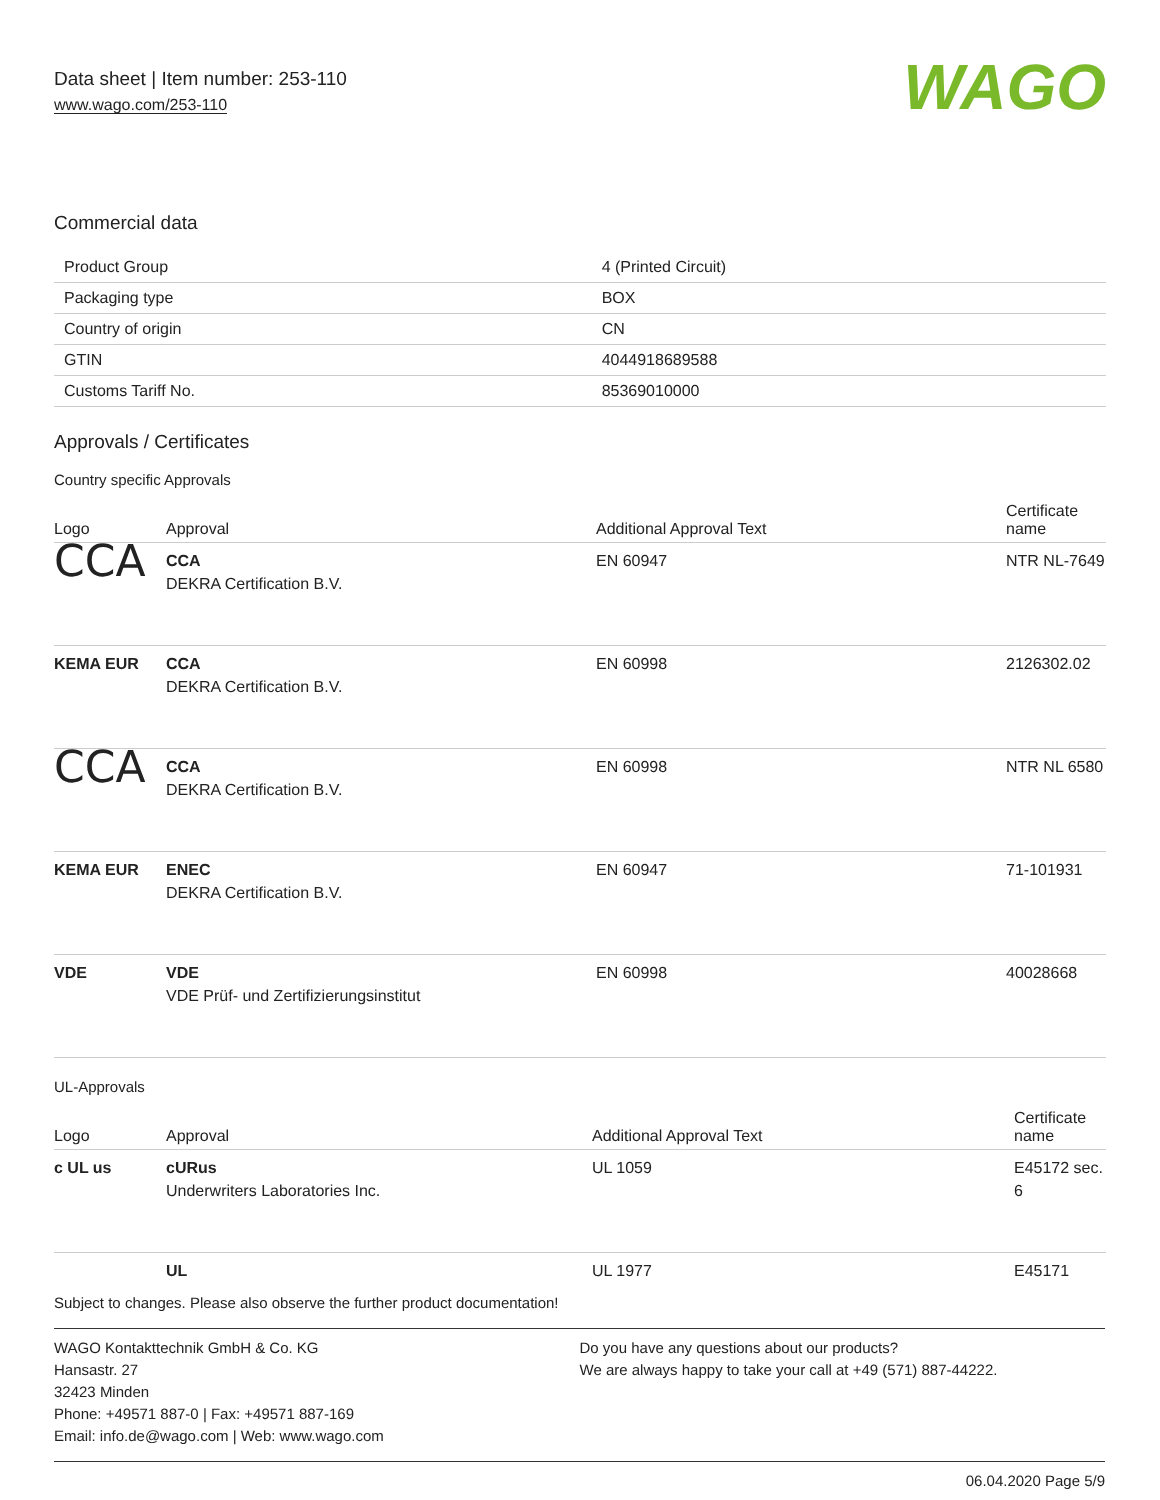Data sheet | Item number: 253-110
www.wago.com/253-110
WAGO
Commercial data
| Product Group | 4 (Printed Circuit) |
| Packaging type | BOX |
| Country of origin | CN |
| GTIN | 4044918689588 |
| Customs Tariff No. | 85369010000 |
Approvals / Certificates
Country specific Approvals
| Logo | Approval | Additional Approval Text | Certificate name |
| --- | --- | --- | --- |
| CCA | CCA DEKRA Certification B.V. | EN 60947 | NTR NL-7649 |
| KEMA EUR | CCA DEKRA Certification B.V. | EN 60998 | 2126302.02 |
| CCA | CCA DEKRA Certification B.V. | EN 60998 | NTR NL 6580 |
| KEMA EUR | ENEC DEKRA Certification B.V. | EN 60947 | 71-101931 |
| VDE | VDE VDE Prüf- und Zertifizierungsinstitut | EN 60998 | 40028668 |
UL-Approvals
| Logo | Approval | Additional Approval Text | Certificate name |
| --- | --- | --- | --- |
| c UL us | cURus Underwriters Laboratories Inc. | UL 1059 | E45172 sec. 6 |
| | UL | UL 1977 | E45171 |
Subject to changes. Please also observe the further product documentation!
WAGO Kontakttechnik GmbH & Co. KG
Hansastr. 27
32423 Minden
Phone: +49571 887-0 | Fax: +49571 887-169
Email: info.de@wago.com | Web: www.wago.com
Do you have any questions about our products?
We are always happy to take your call at +49 (571) 887-44222.
06.04.2020 Page 5/9